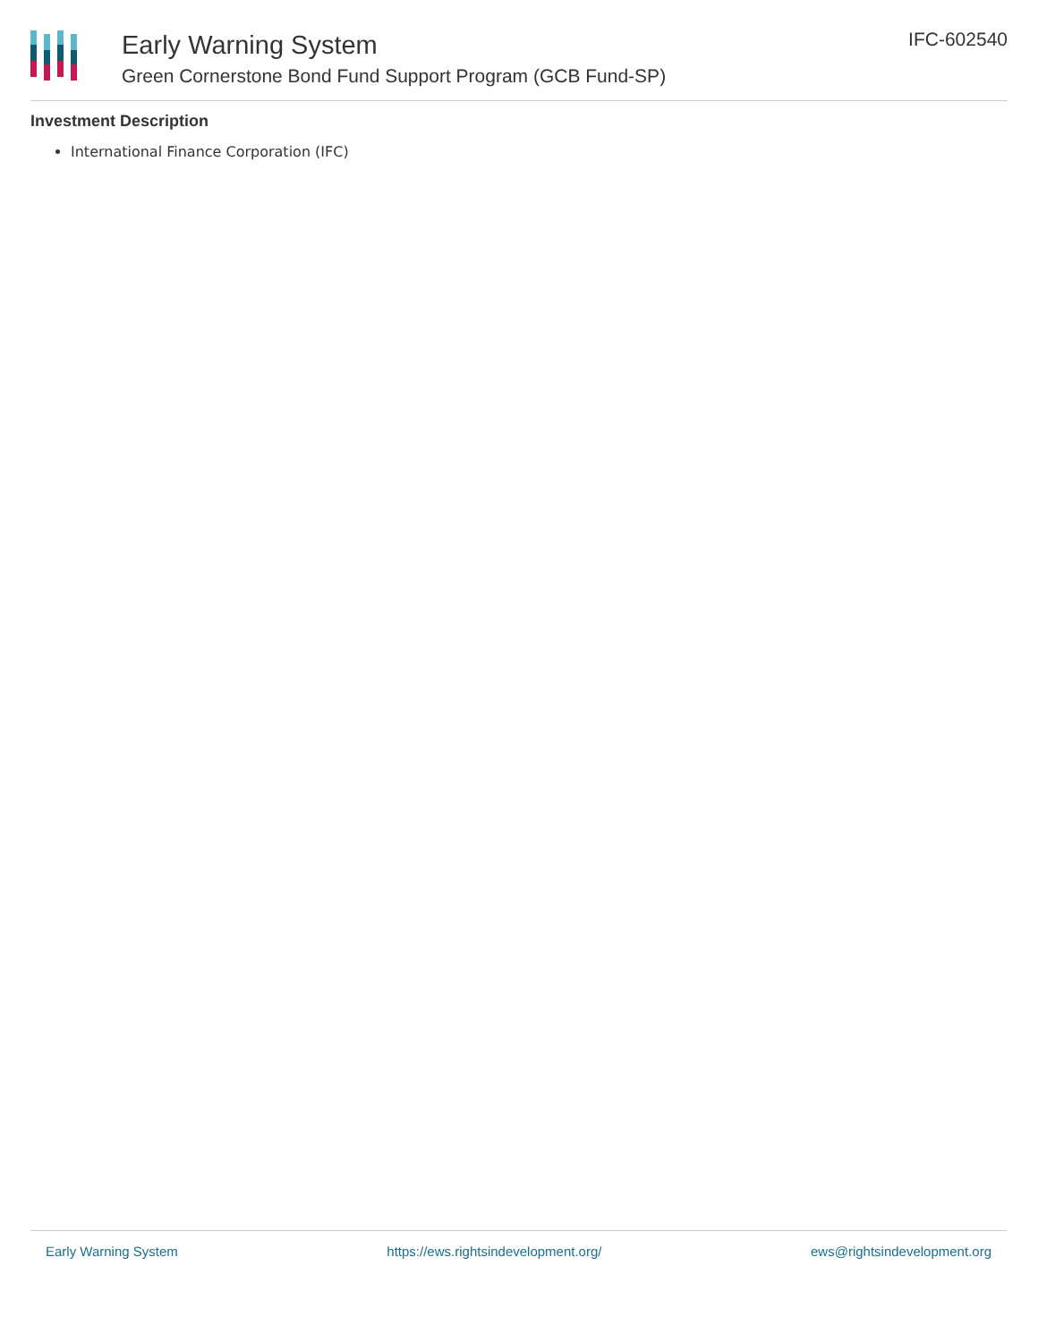Early Warning System
Green Cornerstone Bond Fund Support Program (GCB Fund-SP)
IFC-602540
Investment Description
International Finance Corporation (IFC)
Early Warning System https://ews.rightsindevelopment.org/ ews@rightsindevelopment.org